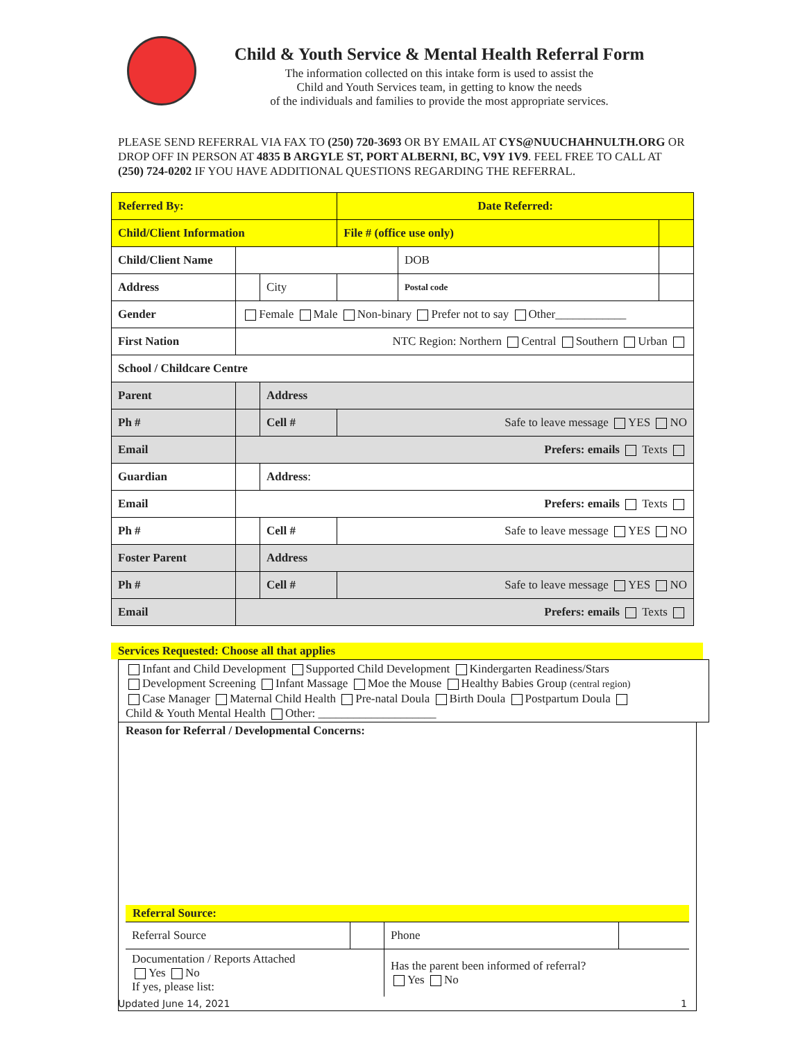Child & Youth Service & Mental Health Referral Form
The information collected on this intake form is used to assist the
Child and Youth Services team, in getting to know the needs
of the individuals and families to provide the most appropriate services.
PLEASE SEND REFERRAL VIA FAX TO (250) 720-3693 OR BY EMAIL AT CYS@NUUCHAHNULTH.ORG OR DROP OFF IN PERSON AT 4835 B ARGYLE ST, PORT ALBERNI, BC, V9Y 1V9. FEEL FREE TO CALL AT (250) 724-0202 IF YOU HAVE ADDITIONAL QUESTIONS REGARDING THE REFERRAL.
| Referred By: | | | Date Referred: | | |
| Child/Client Information | | | File # (office use only) | | |
| Child/Client Name | | | | DOB | |
| Address | | City | | Postal code | |
| Gender | Female Male Non-binary Prefer not to say Other____________ | | | | |
| First Nation | NTC Region: Northern Central Southern Urban | | | | |
| School / Childcare Centre | | | | | |
| Parent | | Address | | | |
| Ph # | | Cell # | Safe to leave message YES NO | | |
| Email | Prefers: emails Texts | | | | |
| Guardian | | Address : | | | |
| Email | Prefers: emails Texts | | | | |
| Ph # | | Cell # | Safe to leave message YES NO | | |
| Foster Parent | | Address | | | |
| Ph # | | Cell # | Safe to leave message YES NO | | |
| Email | Prefers: emails Texts | | | | |
Services Requested: Choose all that applies
Infant and Child Development Supported Child Development Kindergarten Readiness/Stars
Development Screening Infant Massage Moe the Mouse Healthy Babies Group (central region)
Case Manager Maternal Child Health Pre-natal Doula Birth Doula Postpartum Doula
Child & Youth Mental Health Other: ____________________
Reason for Referral / Developmental Concerns:
Referral Source:
| Referral Source | | Phone | |
| Documentation / Reports Attached Yes No If yes, please list: | | Has the parent been informed of referral? Yes No | |
Updated June 14, 2021 1